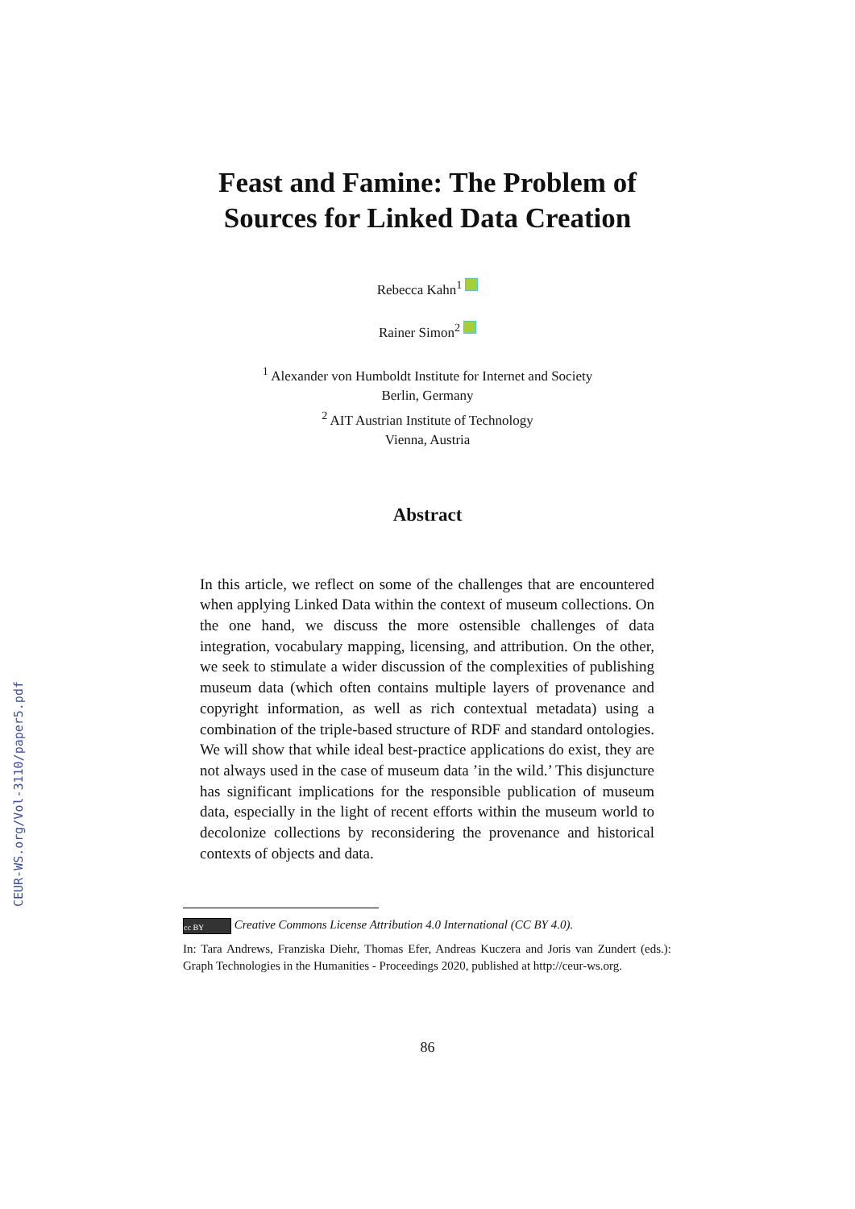CEUR-WS.org/Vol-3110/paper5.pdf
Feast and Famine: The Problem of
Sources for Linked Data Creation
Rebecca Kahn<sup>1</sup>
Rainer Simon<sup>2</sup>
<sup>1</sup> Alexander von Humboldt Institute for Internet and Society
Berlin, Germany
<sup>2</sup> AIT Austrian Institute of Technology
Vienna, Austria
Abstract
In this article, we reflect on some of the challenges that are encountered when applying Linked Data within the context of museum collections. On the one hand, we discuss the more ostensible challenges of data integration, vocabulary mapping, licensing, and attribution. On the other, we seek to stimulate a wider discussion of the complexities of publishing museum data (which often contains multiple layers of provenance and copyright information, as well as rich contextual metadata) using a combination of the triple-based structure of RDF and standard ontologies. We will show that while ideal best-practice applications do exist, they are not always used in the case of museum data ’in the wild.’ This disjuncture has significant implications for the responsible publication of museum data, especially in the light of recent efforts within the museum world to decolonize collections by reconsidering the provenance and historical contexts of objects and data.
cc BY Creative Commons License Attribution 4.0 International (CC BY 4.0).
In: Tara Andrews, Franziska Diehr, Thomas Efer, Andreas Kuczera and Joris van Zundert (eds.): Graph Technologies in the Humanities - Proceedings 2020, published at http://ceur-ws.org.
86